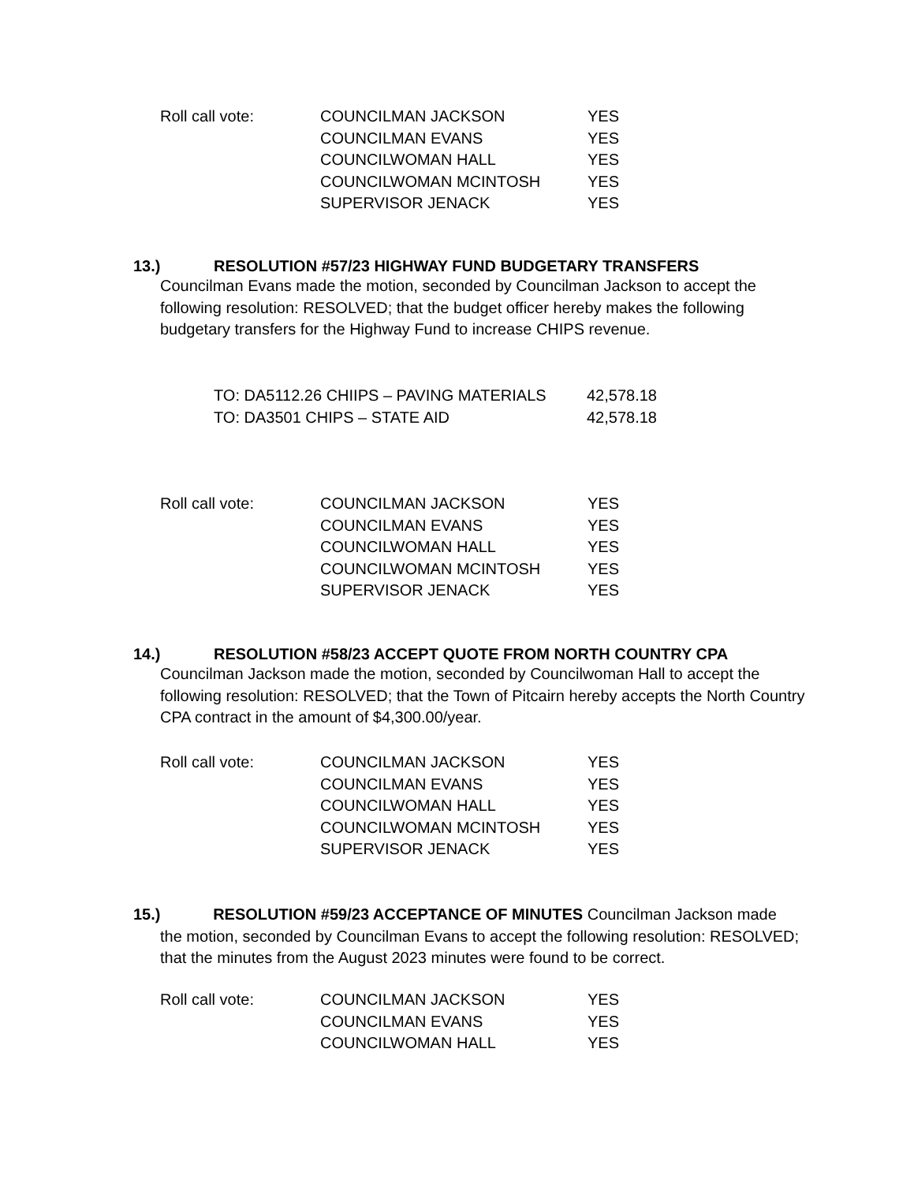| Roll call vote: | COUNCILMAN JACKSON | YES |
| | COUNCILMAN EVANS | YES |
| | COUNCILWOMAN HALL | YES |
| | COUNCILWOMAN MCINTOSH | YES |
| | SUPERVISOR JENACK | YES |
13.) RESOLUTION #57/23 HIGHWAY FUND BUDGETARY TRANSFERS
Councilman Evans made the motion, seconded by Councilman Jackson to accept the following resolution: RESOLVED; that the budget officer hereby makes the following budgetary transfers for the Highway Fund to increase CHIPS revenue.
| TO: DA5112.26 CHIIPS – PAVING MATERIALS | 42,578.18 |
| TO: DA3501 CHIPS – STATE AID | 42,578.18 |
| Roll call vote: | COUNCILMAN JACKSON | YES |
| | COUNCILMAN EVANS | YES |
| | COUNCILWOMAN HALL | YES |
| | COUNCILWOMAN MCINTOSH | YES |
| | SUPERVISOR JENACK | YES |
14.) RESOLUTION #58/23 ACCEPT QUOTE FROM NORTH COUNTRY CPA
Councilman Jackson made the motion, seconded by Councilwoman Hall to accept the following resolution: RESOLVED; that the Town of Pitcairn hereby accepts the North Country CPA contract in the amount of $4,300.00/year.
| Roll call vote: | COUNCILMAN JACKSON | YES |
| | COUNCILMAN EVANS | YES |
| | COUNCILWOMAN HALL | YES |
| | COUNCILWOMAN MCINTOSH | YES |
| | SUPERVISOR JENACK | YES |
15.) RESOLUTION #59/23 ACCEPTANCE OF MINUTES Councilman Jackson made
the motion, seconded by Councilman Evans to accept the following resolution: RESOLVED; that the minutes from the August 2023 minutes were found to be correct.
| Roll call vote: | COUNCILMAN JACKSON | YES |
| | COUNCILMAN EVANS | YES |
| | COUNCILWOMAN HALL | YES |